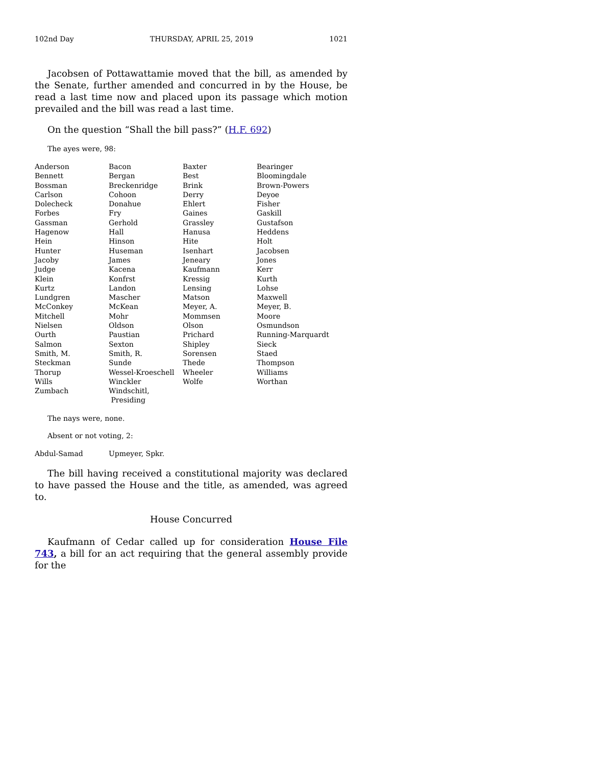102nd Day THURSDAY, APRIL 25, 2019 1021
Jacobsen of Pottawattamie moved that the bill, as amended by the Senate, further amended and concurred in by the House, be read a last time now and placed upon its passage which motion prevailed and the bill was read a last time.
On the question “Shall the bill pass?” (H.F. 692)
The ayes were, 98:
| Anderson | Bacon | Baxter | Bearinger |
| Bennett | Bergan | Best | Bloomingdale |
| Bossman | Breckenridge | Brink | Brown-Powers |
| Carlson | Cohoon | Derry | Deyoe |
| Dolecheck | Donahue | Ehlert | Fisher |
| Forbes | Fry | Gaines | Gaskill |
| Gassman | Gerhold | Grassley | Gustafson |
| Hagenow | Hall | Hanusa | Heddens |
| Hein | Hinson | Hite | Holt |
| Hunter | Huseman | Isenhart | Jacobsen |
| Jacoby | James | Jeneary | Jones |
| Judge | Kacena | Kaufmann | Kerr |
| Klein | Konfrst | Kressig | Kurth |
| Kurtz | Landon | Lensing | Lohse |
| Lundgren | Mascher | Matson | Maxwell |
| McConkey | McKean | Meyer, A. | Meyer, B. |
| Mitchell | Mohr | Mommsen | Moore |
| Nielsen | Oldson | Olson | Osmundson |
| Ourth | Paustian | Prichard | Running-Marquardt |
| Salmon | Sexton | Shipley | Sieck |
| Smith, M. | Smith, R. | Sorensen | Staed |
| Steckman | Sunde | Thede | Thompson |
| Thorup | Wessel-Kroeschell | Wheeler | Williams |
| Wills | Winckler | Wolfe | Worthan |
| Zumbach | Windschitl, Presiding | | |
The nays were, none.
Absent or not voting, 2:
| Abdul-Samad | Upmeyer, Spkr. |
The bill having received a constitutional majority was declared to have passed the House and the title, as amended, was agreed to.
House Concurred
Kaufmann of Cedar called up for consideration House File 743, a bill for an act requiring that the general assembly provide for the